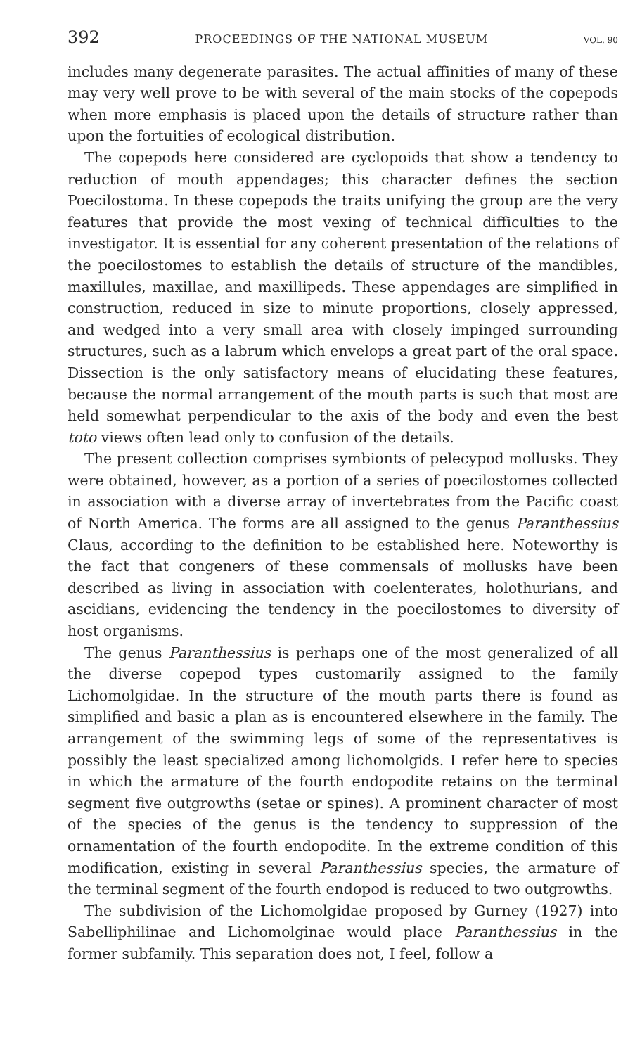392 PROCEEDINGS OF THE NATIONAL MUSEUM VOL. 90
includes many degenerate parasites. The actual affinities of many of these may very well prove to be with several of the main stocks of the copepods when more emphasis is placed upon the details of structure rather than upon the fortuities of ecological distribution.
The copepods here considered are cyclopoids that show a tendency to reduction of mouth appendages; this character defines the section Poecilostoma. In these copepods the traits unifying the group are the very features that provide the most vexing of technical difficulties to the investigator. It is essential for any coherent presentation of the relations of the poecilostomes to establish the details of structure of the mandibles, maxillules, maxillae, and maxillipeds. These appendages are simplified in construction, reduced in size to minute proportions, closely appressed, and wedged into a very small area with closely impinged surrounding structures, such as a labrum which envelops a great part of the oral space. Dissection is the only satisfactory means of elucidating these features, because the normal arrangement of the mouth parts is such that most are held somewhat perpendicular to the axis of the body and even the best toto views often lead only to confusion of the details.
The present collection comprises symbionts of pelecypod mollusks. They were obtained, however, as a portion of a series of poecilostomes collected in association with a diverse array of invertebrates from the Pacific coast of North America. The forms are all assigned to the genus Paranthessius Claus, according to the definition to be established here. Noteworthy is the fact that congeners of these commensals of mollusks have been described as living in association with coelenterates, holothurians, and ascidians, evidencing the tendency in the poecilostomes to diversity of host organisms.
The genus Paranthessius is perhaps one of the most generalized of all the diverse copepod types customarily assigned to the family Lichomolgidae. In the structure of the mouth parts there is found as simplified and basic a plan as is encountered elsewhere in the family. The arrangement of the swimming legs of some of the representatives is possibly the least specialized among lichomolgids. I refer here to species in which the armature of the fourth endopodite retains on the terminal segment five outgrowths (setae or spines). A prominent character of most of the species of the genus is the tendency to suppression of the ornamentation of the fourth endopodite. In the extreme condition of this modification, existing in several Paranthessius species, the armature of the terminal segment of the fourth endopod is reduced to two outgrowths.
The subdivision of the Lichomolgidae proposed by Gurney (1927) into Sabelliphilinae and Lichomolginae would place Paranthessius in the former subfamily. This separation does not, I feel, follow a